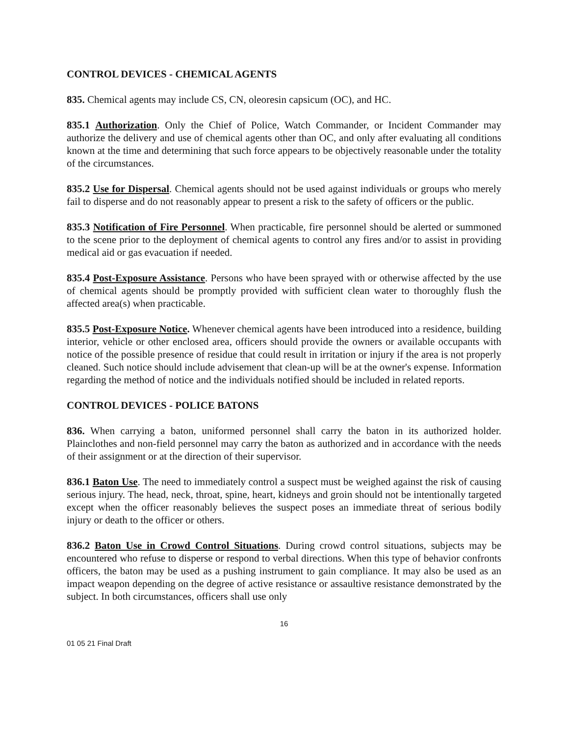CONTROL DEVICES - CHEMICAL AGENTS
835. Chemical agents may include CS, CN, oleoresin capsicum (OC), and HC.
835.1 Authorization. Only the Chief of Police, Watch Commander, or Incident Commander may authorize the delivery and use of chemical agents other than OC, and only after evaluating all conditions known at the time and determining that such force appears to be objectively reasonable under the totality of the circumstances.
835.2 Use for Dispersal. Chemical agents should not be used against individuals or groups who merely fail to disperse and do not reasonably appear to present a risk to the safety of officers or the public.
835.3 Notification of Fire Personnel. When practicable, fire personnel should be alerted or summoned to the scene prior to the deployment of chemical agents to control any fires and/or to assist in providing medical aid or gas evacuation if needed.
835.4 Post-Exposure Assistance. Persons who have been sprayed with or otherwise affected by the use of chemical agents should be promptly provided with sufficient clean water to thoroughly flush the affected area(s) when practicable.
835.5 Post-Exposure Notice. Whenever chemical agents have been introduced into a residence, building interior, vehicle or other enclosed area, officers should provide the owners or available occupants with notice of the possible presence of residue that could result in irritation or injury if the area is not properly cleaned. Such notice should include advisement that clean-up will be at the owner's expense. Information regarding the method of notice and the individuals notified should be included in related reports.
CONTROL DEVICES - POLICE BATONS
836. When carrying a baton, uniformed personnel shall carry the baton in its authorized holder. Plainclothes and non-field personnel may carry the baton as authorized and in accordance with the needs of their assignment or at the direction of their supervisor.
836.1 Baton Use. The need to immediately control a suspect must be weighed against the risk of causing serious injury. The head, neck, throat, spine, heart, kidneys and groin should not be intentionally targeted except when the officer reasonably believes the suspect poses an immediate threat of serious bodily injury or death to the officer or others.
836.2 Baton Use in Crowd Control Situations. During crowd control situations, subjects may be encountered who refuse to disperse or respond to verbal directions. When this type of behavior confronts officers, the baton may be used as a pushing instrument to gain compliance. It may also be used as an impact weapon depending on the degree of active resistance or assaultive resistance demonstrated by the subject. In both circumstances, officers shall use only
16
01 05 21 Final Draft